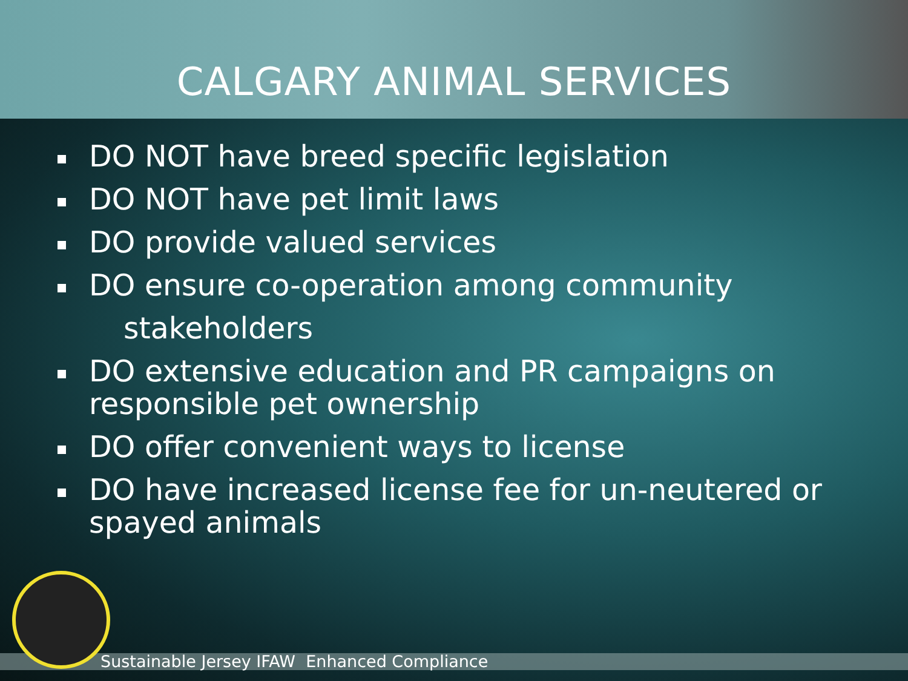CALGARY ANIMAL SERVICES
DO NOT have breed specific legislation
DO NOT have pet limit laws
DO provide valued services
DO ensure co-operation among community
stakeholders
DO extensive education and PR campaigns on responsible pet ownership
DO offer convenient ways to license
DO have increased license fee for un-neutered or spayed animals
Sustainable Jersey IFAW Enhanced Compliance